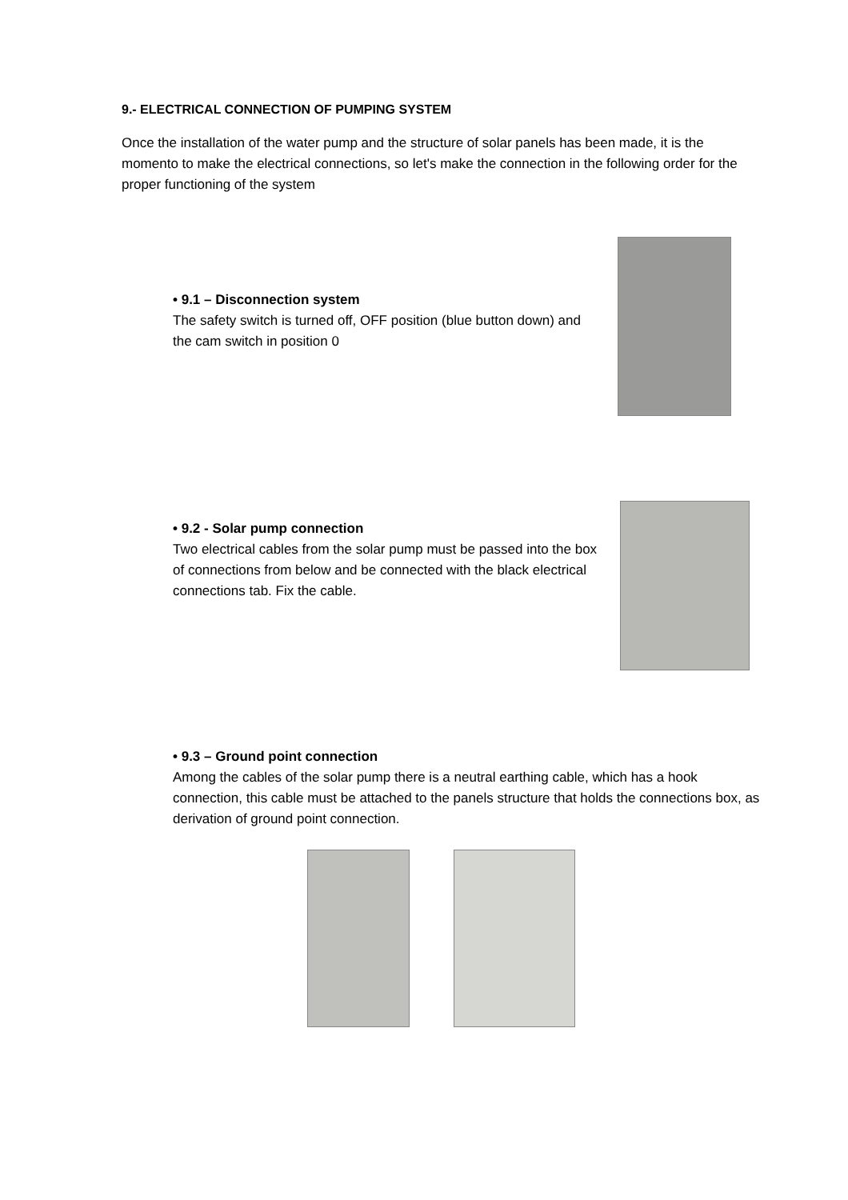9.- ELECTRICAL CONNECTION OF PUMPING SYSTEM
Once the installation of the water pump and the structure of solar panels has been made, it is the momento to make the electrical connections, so let's make the connection in the following order for the proper functioning of the system
• 9.1 – Disconnection system
The safety switch is turned off, OFF position (blue button down) and the cam switch in position 0
• 9.2 - Solar pump connection
Two electrical cables from the solar pump must be passed into the box of connections from below and be connected with the black electrical connections tab. Fix the cable.
• 9.3 – Ground point connection
Among the cables of the solar pump there is a neutral earthing cable, which has a hook connection, this cable must be attached to the panels structure that holds the connections box, as derivation of ground point connection.